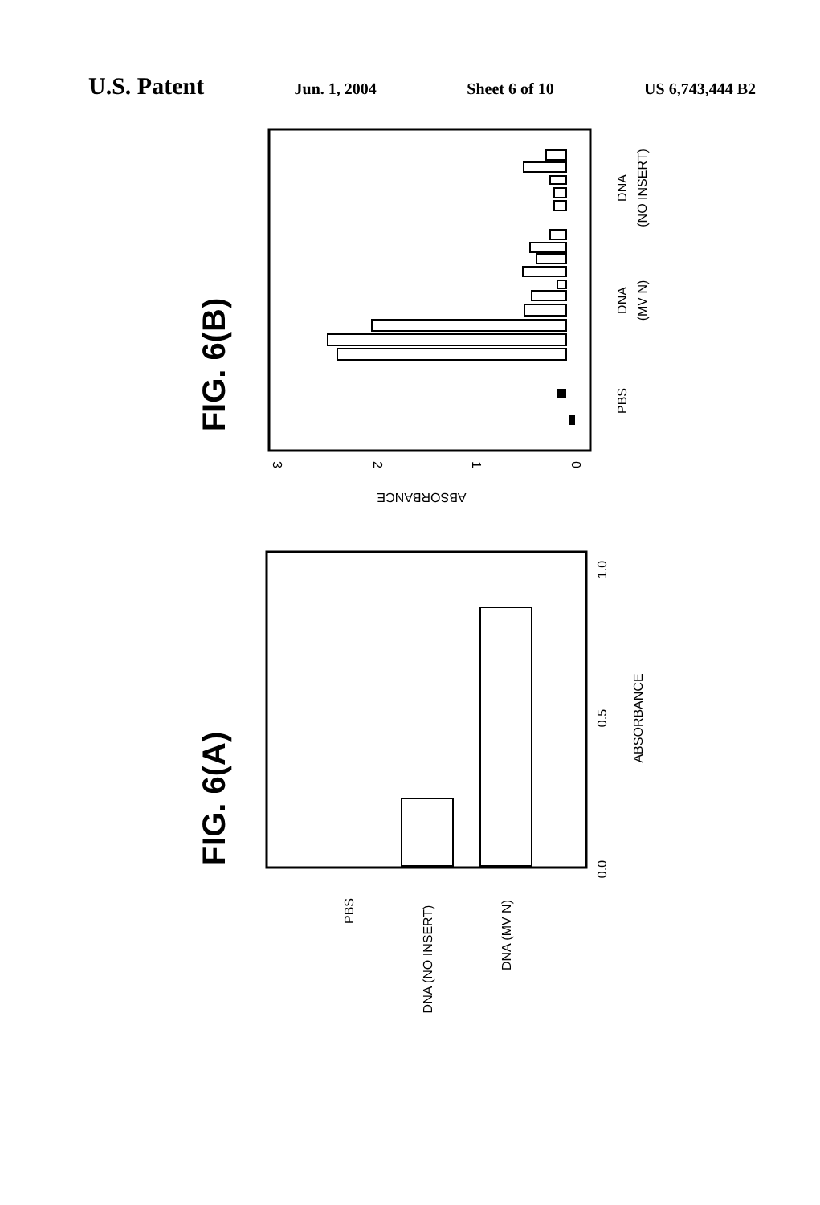U.S. Patent Jun. 1, 2004 Sheet 6 of 10 US 6,743,444 B2
FIG. 6(B)
3
2
1
0
ABSORBANCE
PBS
DNA
(MV N)
DNA
(NO INSERT)
FIG. 6(A)
0.0
0.5
1.0
ABSORBANCE
PBS
DNA (NO INSERT)
DNA (MV N)